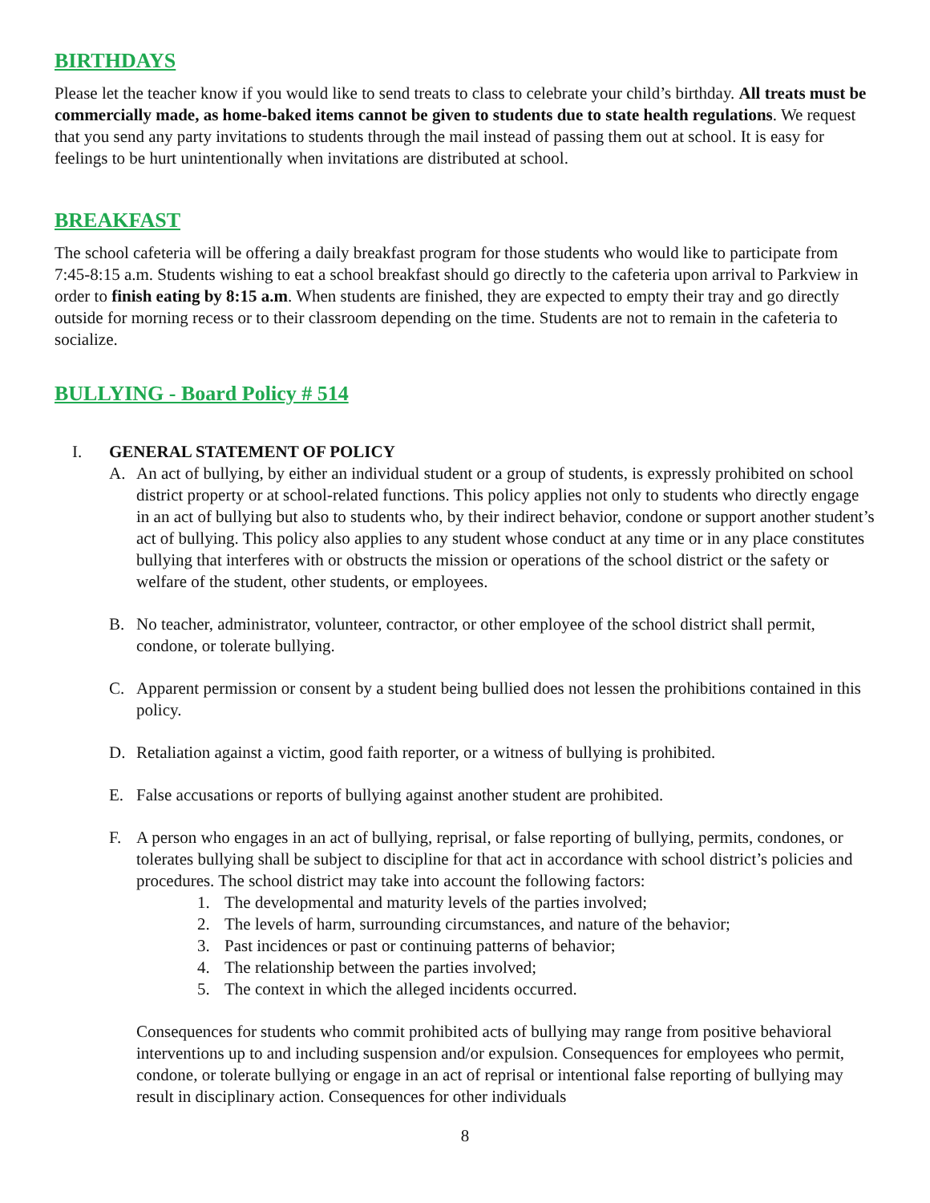BIRTHDAYS
Please let the teacher know if you would like to send treats to class to celebrate your child’s birthday. All treats must be commercially made, as home-baked items cannot be given to students due to state health regulations. We request that you send any party invitations to students through the mail instead of passing them out at school. It is easy for feelings to be hurt unintentionally when invitations are distributed at school.
BREAKFAST
The school cafeteria will be offering a daily breakfast program for those students who would like to participate from 7:45-8:15 a.m. Students wishing to eat a school breakfast should go directly to the cafeteria upon arrival to Parkview in order to finish eating by 8:15 a.m. When students are finished, they are expected to empty their tray and go directly outside for morning recess or to their classroom depending on the time. Students are not to remain in the cafeteria to socialize.
BULLYING - Board Policy # 514
I. GENERAL STATEMENT OF POLICY
A. An act of bullying, by either an individual student or a group of students, is expressly prohibited on school district property or at school-related functions. This policy applies not only to students who directly engage in an act of bullying but also to students who, by their indirect behavior, condone or support another student’s act of bullying. This policy also applies to any student whose conduct at any time or in any place constitutes bullying that interferes with or obstructs the mission or operations of the school district or the safety or welfare of the student, other students, or employees.
B. No teacher, administrator, volunteer, contractor, or other employee of the school district shall permit, condone, or tolerate bullying.
C. Apparent permission or consent by a student being bullied does not lessen the prohibitions contained in this policy.
D. Retaliation against a victim, good faith reporter, or a witness of bullying is prohibited.
E. False accusations or reports of bullying against another student are prohibited.
F. A person who engages in an act of bullying, reprisal, or false reporting of bullying, permits, condones, or tolerates bullying shall be subject to discipline for that act in accordance with school district’s policies and procedures. The school district may take into account the following factors:
1. The developmental and maturity levels of the parties involved;
2. The levels of harm, surrounding circumstances, and nature of the behavior;
3. Past incidences or past or continuing patterns of behavior;
4. The relationship between the parties involved;
5. The context in which the alleged incidents occurred.
Consequences for students who commit prohibited acts of bullying may range from positive behavioral interventions up to and including suspension and/or expulsion. Consequences for employees who permit, condone, or tolerate bullying or engage in an act of reprisal or intentional false reporting of bullying may result in disciplinary action. Consequences for other individuals
8